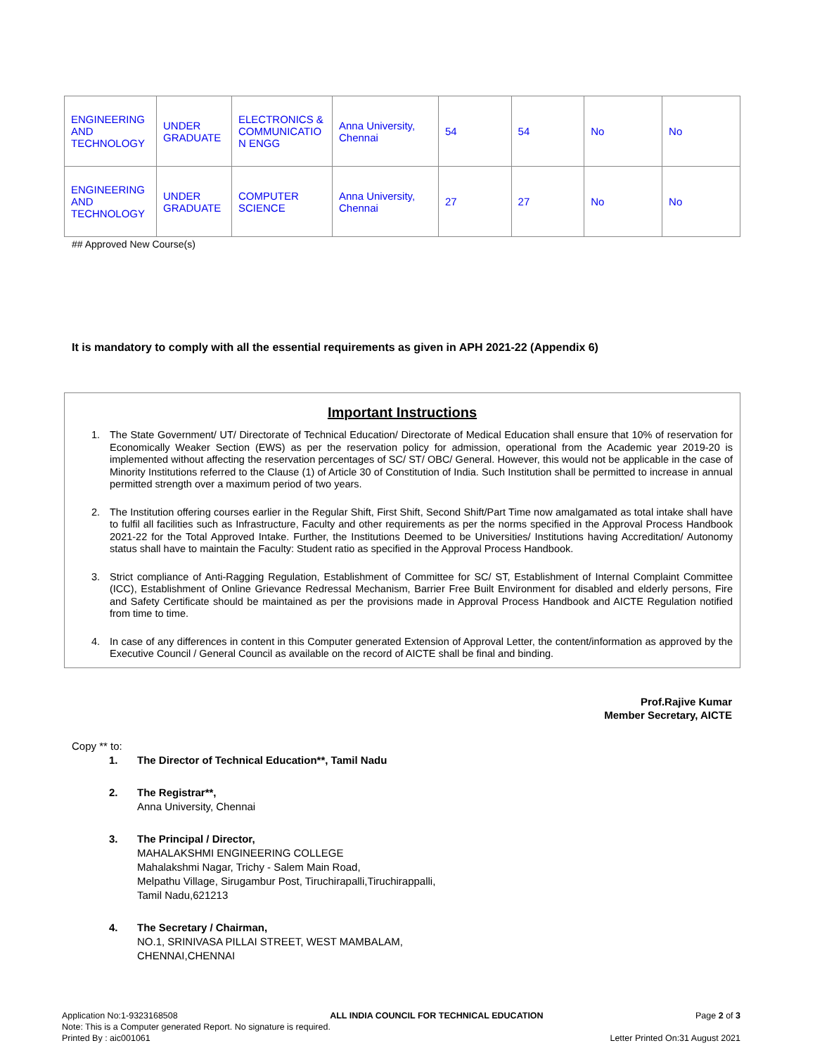| ENGINEERING AND TECHNOLOGY | UNDER GRADUATE | ELECTRONICS & COMMUNICATIO N ENGG | Anna University, Chennai | 54 | 54 | No | No |
| ENGINEERING AND TECHNOLOGY | UNDER GRADUATE | COMPUTER SCIENCE | Anna University, Chennai | 27 | 27 | No | No |
## Approved New Course(s)
It is mandatory to comply with all the essential requirements as given in APH 2021-22 (Appendix 6)
Important Instructions
1. The State Government/ UT/ Directorate of Technical Education/ Directorate of Medical Education shall ensure that 10% of reservation for Economically Weaker Section (EWS) as per the reservation policy for admission, operational from the Academic year 2019-20 is implemented without affecting the reservation percentages of SC/ ST/ OBC/ General. However, this would not be applicable in the case of Minority Institutions referred to the Clause (1) of Article 30 of Constitution of India. Such Institution shall be permitted to increase in annual permitted strength over a maximum period of two years.
2. The Institution offering courses earlier in the Regular Shift, First Shift, Second Shift/Part Time now amalgamated as total intake shall have to fulfil all facilities such as Infrastructure, Faculty and other requirements as per the norms specified in the Approval Process Handbook 2021-22 for the Total Approved Intake. Further, the Institutions Deemed to be Universities/ Institutions having Accreditation/ Autonomy status shall have to maintain the Faculty: Student ratio as specified in the Approval Process Handbook.
3. Strict compliance of Anti-Ragging Regulation, Establishment of Committee for SC/ ST, Establishment of Internal Complaint Committee (ICC), Establishment of Online Grievance Redressal Mechanism, Barrier Free Built Environment for disabled and elderly persons, Fire and Safety Certificate should be maintained as per the provisions made in Approval Process Handbook and AICTE Regulation notified from time to time.
4. In case of any differences in content in this Computer generated Extension of Approval Letter, the content/information as approved by the Executive Council / General Council as available on the record of AICTE shall be final and binding.
Prof.Rajive Kumar
Member Secretary, AICTE
Copy ** to:
1. The Director of Technical Education**, Tamil Nadu
2. The Registrar**,
Anna University, Chennai
3. The Principal / Director,
MAHALAKSHMI ENGINEERING COLLEGE
Mahalakshmi Nagar, Trichy - Salem Main Road,
Melpathu Village, Sirugambur Post, Tiruchirapalli,Tiruchirappalli,
Tamil Nadu,621213
4. The Secretary / Chairman,
NO.1, SRINIVASA PILLAI STREET, WEST MAMBALAM,
CHENNAI,CHENNAI
Application No:1-9323168508 ALL INDIA COUNCIL FOR TECHNICAL EDUCATION Page 2 of 3
Note: This is a Computer generated Report. No signature is required.
Printed By : aic001061 Letter Printed On:31 August 2021